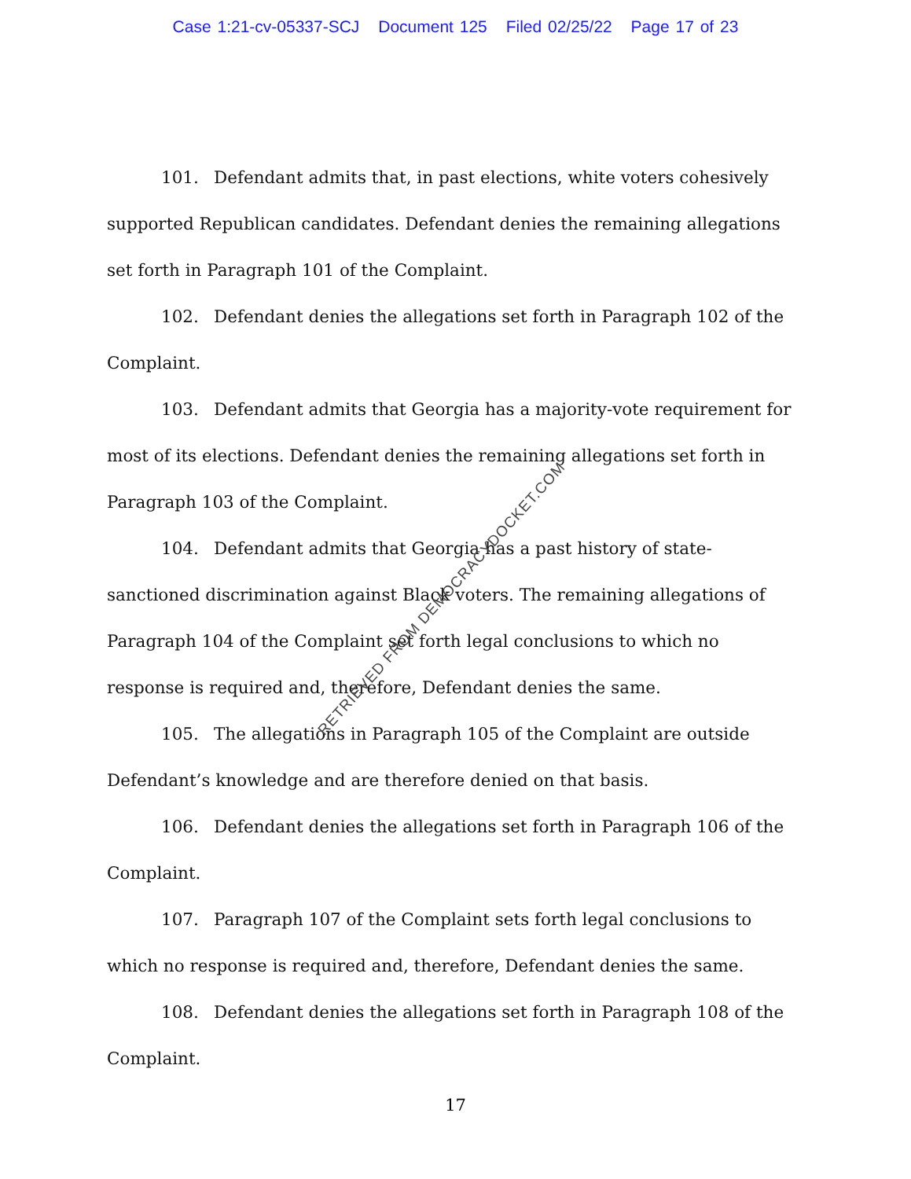Case 1:21-cv-05337-SCJ Document 125 Filed 02/25/22 Page 17 of 23
101. Defendant admits that, in past elections, white voters cohesively supported Republican candidates. Defendant denies the remaining allegations set forth in Paragraph 101 of the Complaint.
102. Defendant denies the allegations set forth in Paragraph 102 of the Complaint.
103. Defendant admits that Georgia has a majority-vote requirement for most of its elections. Defendant denies the remaining allegations set forth in Paragraph 103 of the Complaint.
104. Defendant admits that Georgia has a past history of state-sanctioned discrimination against Black voters. The remaining allegations of Paragraph 104 of the Complaint set forth legal conclusions to which no response is required and, therefore, Defendant denies the same.
105. The allegations in Paragraph 105 of the Complaint are outside Defendant’s knowledge and are therefore denied on that basis.
106. Defendant denies the allegations set forth in Paragraph 106 of the Complaint.
107. Paragraph 107 of the Complaint sets forth legal conclusions to which no response is required and, therefore, Defendant denies the same.
108. Defendant denies the allegations set forth in Paragraph 108 of the Complaint.
17
RETRIEVED FROM DEMOCRACYDOCKET.COM